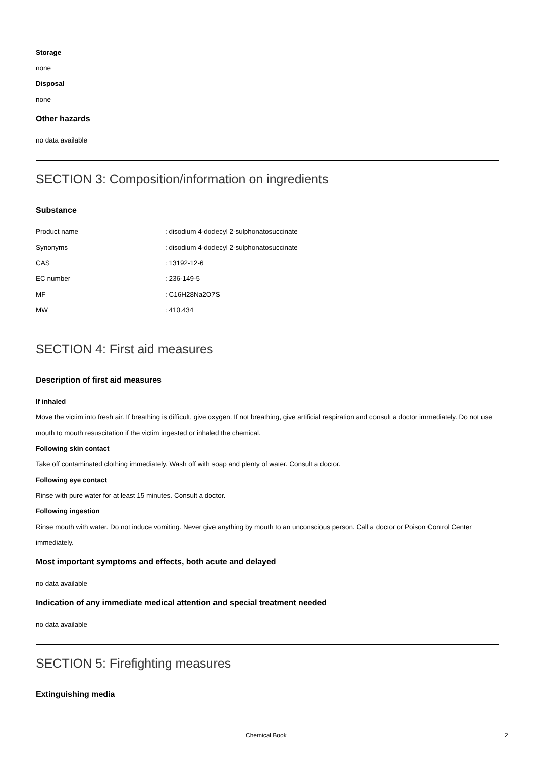Storage
none
Disposal
none
Other hazards
no data available
SECTION 3: Composition/information on ingredients
Substance
| Product name | : disodium 4-dodecyl 2-sulphonatosuccinate |
| Synonyms | : disodium 4-dodecyl 2-sulphonatosuccinate |
| CAS | : 13192-12-6 |
| EC number | : 236-149-5 |
| MF | : C16H28Na2O7S |
| MW | : 410.434 |
SECTION 4: First aid measures
Description of first aid measures
If inhaled
Move the victim into fresh air. If breathing is difficult, give oxygen. If not breathing, give artificial respiration and consult a doctor immediately. Do not use mouth to mouth resuscitation if the victim ingested or inhaled the chemical.
Following skin contact
Take off contaminated clothing immediately. Wash off with soap and plenty of water. Consult a doctor.
Following eye contact
Rinse with pure water for at least 15 minutes. Consult a doctor.
Following ingestion
Rinse mouth with water. Do not induce vomiting. Never give anything by mouth to an unconscious person. Call a doctor or Poison Control Center immediately.
Most important symptoms and effects, both acute and delayed
no data available
Indication of any immediate medical attention and special treatment needed
no data available
SECTION 5: Firefighting measures
Extinguishing media
Chemical Book 2